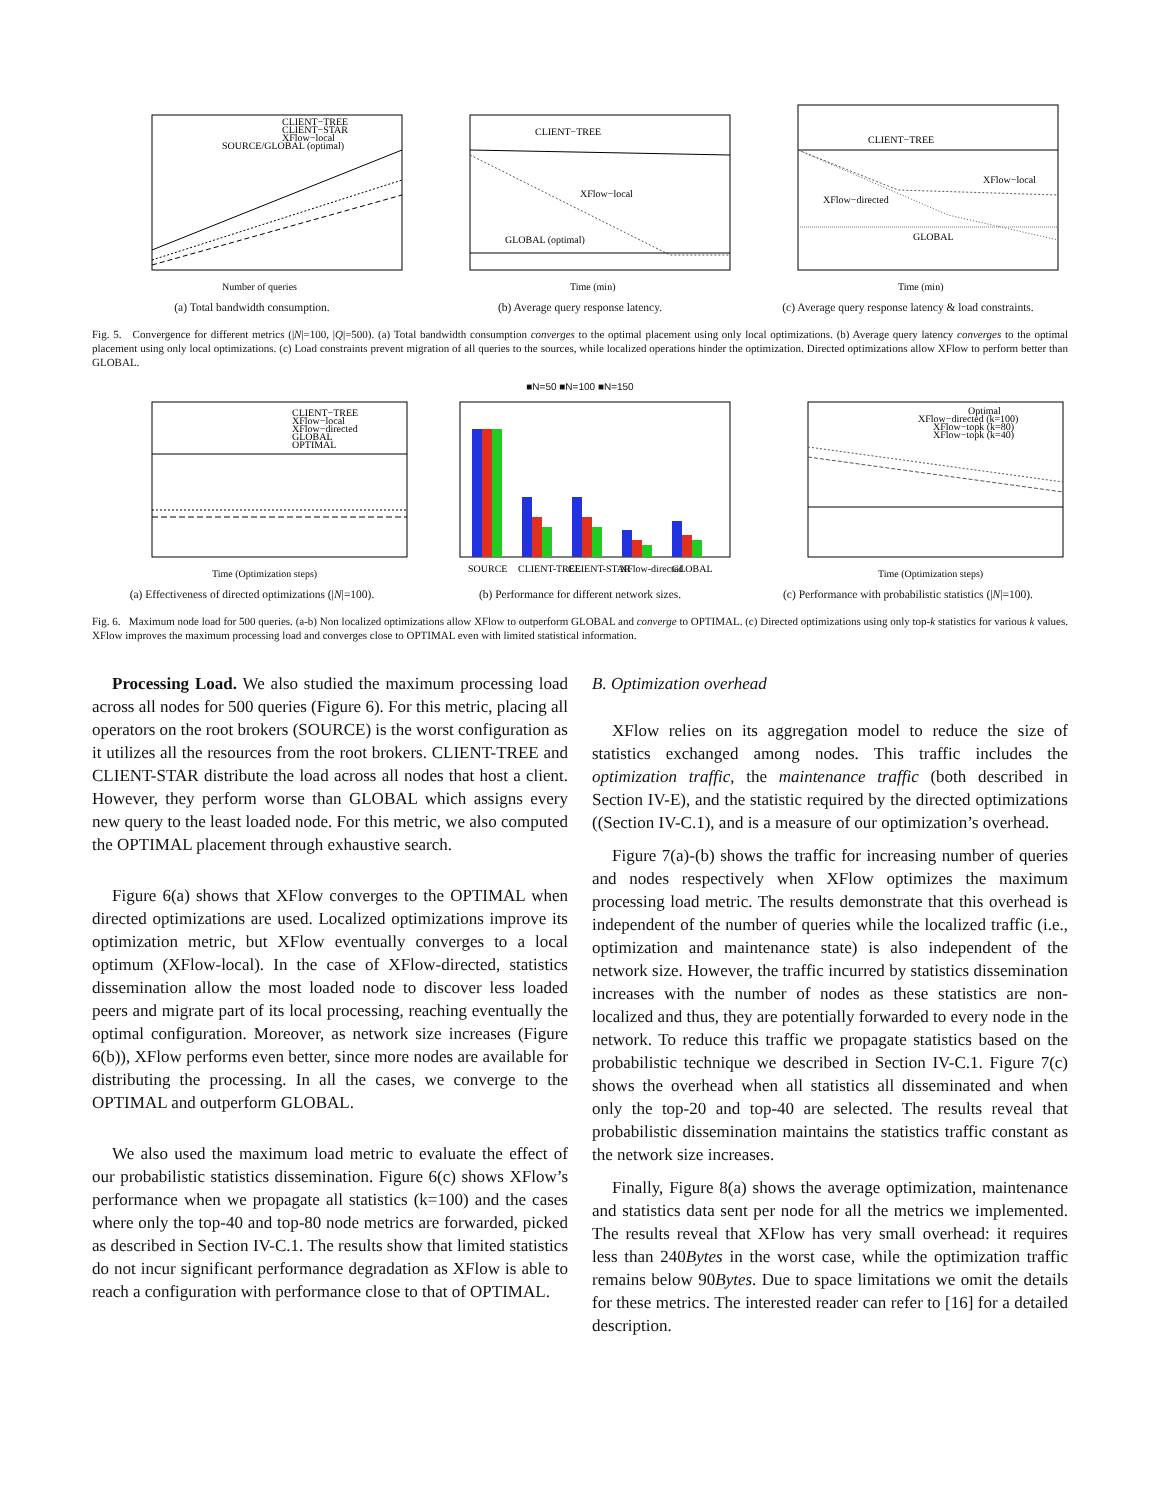CLIENT−TREE
CLIENT−STAR
XFlow−local
SOURCE/GLOBAL (optimal)
Number of queries
(a) Total bandwidth consumption.
CLIENT−TREE
XFlow−local
GLOBAL (optimal)
Time (min)
(b) Average query response latency.
CLIENT−TREE
XFlow−local
XFlow−directed
GLOBAL
Time (min)
(c) Average query response latency & load constraints.
Fig. 5. Convergence for different metrics (|N|=100, |Q|=500). (a) Total bandwidth consumption converges to the optimal placement using only local optimizations. (b) Average query latency converges to the optimal placement using only local optimizations. (c) Load constraints prevent migration of all queries to the sources, while localized operations hinder the optimization. Directed optimizations allow XFlow to perform better than GLOBAL.
■N=50 ■N=100 ■N=150
CLIENT−TREE
XFlow−local
XFlow−directed
GLOBAL
OPTIMAL
Time (Optimization steps)
(a) Effectiveness of directed optimizations (|N|=100).
SOURCE
CLIENT-TREE
CLIENT-STAR
XFlow-directed
GLOBAL
(b) Performance for different network sizes.
Optimal
XFlow−directed (k=100)
XFlow−topk (k=80)
XFlow−topk (k=40)
Time (Optimization steps)
(c) Performance with probabilistic statistics (|N|=100).
Fig. 6. Maximum node load for 500 queries. (a-b) Non localized optimizations allow XFlow to outperform GLOBAL and converge to OPTIMAL. (c) Directed optimizations using only top-k statistics for various k values. XFlow improves the maximum processing load and converges close to OPTIMAL even with limited statistical information.
Processing Load. We also studied the maximum processing load across all nodes for 500 queries (Figure 6). For this metric, placing all operators on the root brokers (SOURCE) is the worst configuration as it utilizes all the resources from the root brokers. CLIENT-TREE and CLIENT-STAR distribute the load across all nodes that host a client. However, they perform worse than GLOBAL which assigns every new query to the least loaded node. For this metric, we also computed the OPTIMAL placement through exhaustive search.
Figure 6(a) shows that XFlow converges to the OPTIMAL when directed optimizations are used. Localized optimizations improve its optimization metric, but XFlow eventually converges to a local optimum (XFlow-local). In the case of XFlow-directed, statistics dissemination allow the most loaded node to discover less loaded peers and migrate part of its local processing, reaching eventually the optimal configuration. Moreover, as network size increases (Figure 6(b)), XFlow performs even better, since more nodes are available for distributing the processing. In all the cases, we converge to the OPTIMAL and outperform GLOBAL.
We also used the maximum load metric to evaluate the effect of our probabilistic statistics dissemination. Figure 6(c) shows XFlow’s performance when we propagate all statistics (k=100) and the cases where only the top-40 and top-80 node metrics are forwarded, picked as described in Section IV-C.1. The results show that limited statistics do not incur significant performance degradation as XFlow is able to reach a configuration with performance close to that of OPTIMAL.
B. Optimization overhead
XFlow relies on its aggregation model to reduce the size of statistics exchanged among nodes. This traffic includes the optimization traffic, the maintenance traffic (both described in Section IV-E), and the statistic required by the directed optimizations ((Section IV-C.1), and is a measure of our optimization’s overhead.
Figure 7(a)-(b) shows the traffic for increasing number of queries and nodes respectively when XFlow optimizes the maximum processing load metric. The results demonstrate that this overhead is independent of the number of queries while the localized traffic (i.e., optimization and maintenance state) is also independent of the network size. However, the traffic incurred by statistics dissemination increases with the number of nodes as these statistics are non-localized and thus, they are potentially forwarded to every node in the network. To reduce this traffic we propagate statistics based on the probabilistic technique we described in Section IV-C.1. Figure 7(c) shows the overhead when all statistics all disseminated and when only the top-20 and top-40 are selected. The results reveal that probabilistic dissemination maintains the statistics traffic constant as the network size increases.
Finally, Figure 8(a) shows the average optimization, maintenance and statistics data sent per node for all the metrics we implemented. The results reveal that XFlow has very small overhead: it requires less than 240Bytes in the worst case, while the optimization traffic remains below 90Bytes. Due to space limitations we omit the details for these metrics. The interested reader can refer to [16] for a detailed description.